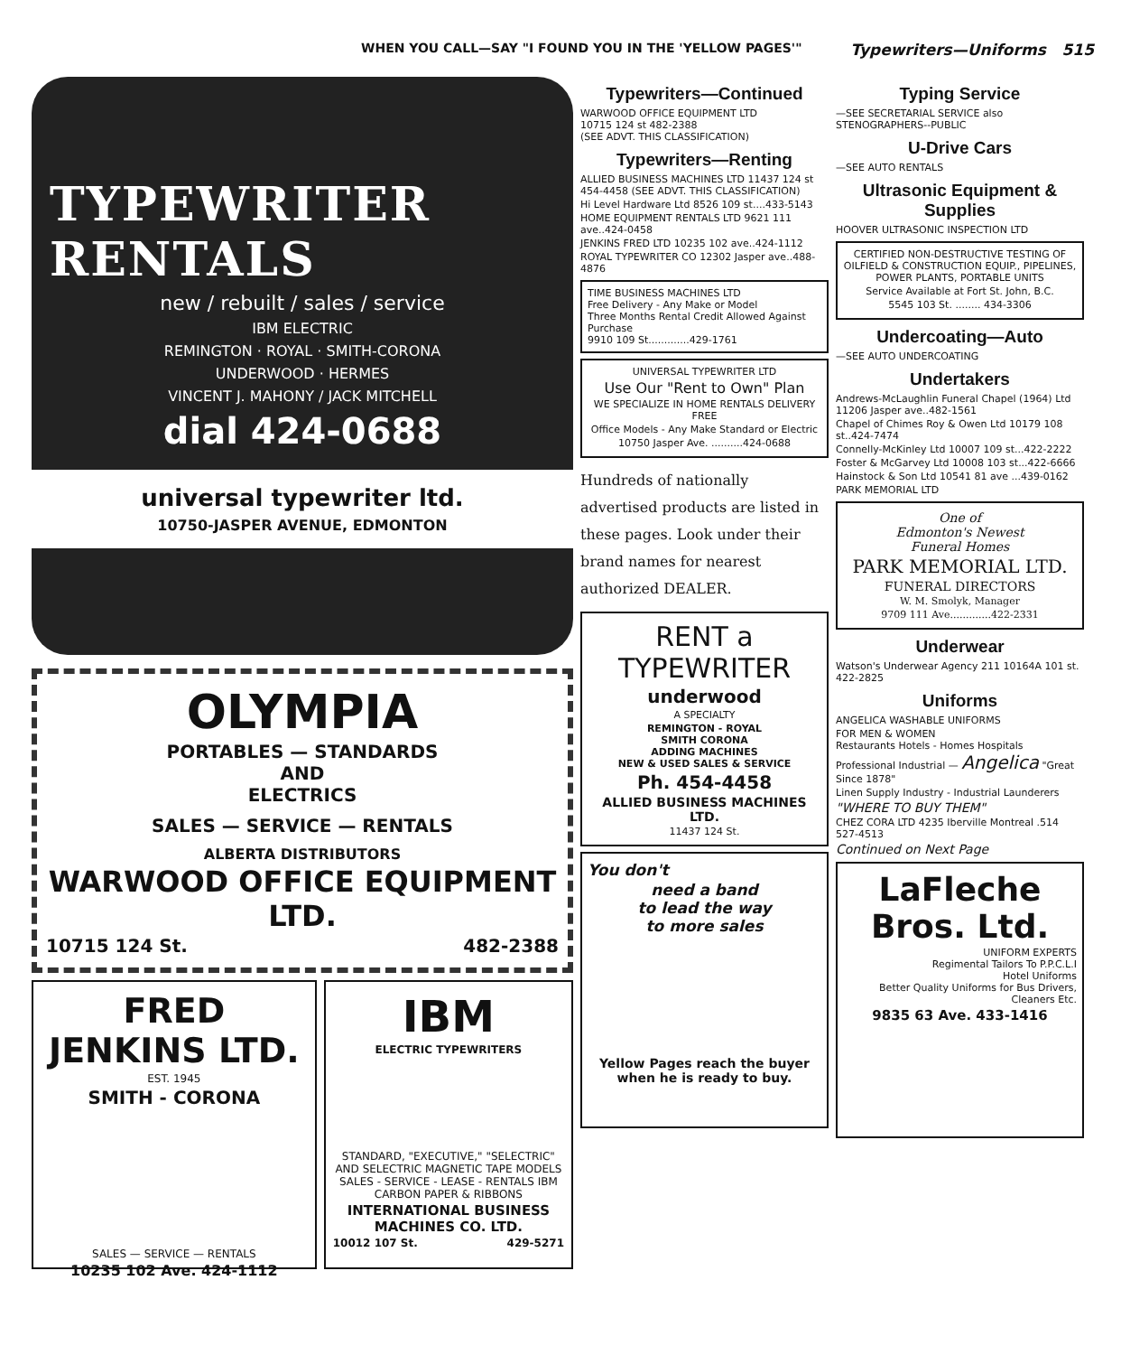WHEN YOU CALL—SAY "I FOUND YOU IN THE 'YELLOW PAGES'" Typewriters—Uniforms 515
TYPEWRITER
RENTALS
new / rebuilt / sales / service
IBM ELECTRIC
REMINGTON · ROYAL · SMITH-CORONA
UNDERWOOD · HERMES
VINCENT J. MAHONY / JACK MITCHELL
dial 424-0688
universal typewriter ltd.
10750-JASPER AVENUE, EDMONTON
OLYMPIA
PORTABLES — STANDARDS
AND
ELECTRICS
SALES — SERVICE — RENTALS
ALBERTA DISTRIBUTORS
WARWOOD OFFICE EQUIPMENT LTD.
10715 124 St. 482-2388
FRED JENKINS LTD.
EST. 1945
SMITH - CORONA
SALES — SERVICE — RENTALS
10235 102 Ave. 424-1112
IBM
ELECTRIC TYPEWRITERS
STANDARD, "EXECUTIVE," "SELECTRIC" AND SELECTRIC MAGNETIC TAPE MODELS SALES - SERVICE - LEASE - RENTALS IBM CARBON PAPER & RIBBONS
INTERNATIONAL BUSINESS MACHINES CO. LTD.
10012 107 St. 429-5271
Typewriters—Continued
WARWOOD OFFICE EQUIPMENT LTD
10715 124 st 482-2388
(SEE ADVT. THIS CLASSIFICATION)
Typewriters—Renting
ALLIED BUSINESS MACHINES LTD 11437 124 st 454-4458 (SEE ADVT. THIS CLASSIFICATION)
Hi Level Hardware Ltd 8526 109 st....433-5143
HOME EQUIPMENT RENTALS LTD 9621 111 ave..424-0458
JENKINS FRED LTD 10235 102 ave..424-1112
ROYAL TYPEWRITER CO 12302 Jasper ave..488-4876
TIME BUSINESS MACHINES LTD
Free Delivery - Any Make or Model
Three Months Rental Credit Allowed Against Purchase
9910 109 St.............429-1761
UNIVERSAL TYPEWRITER LTD
Use Our "Rent to Own" Plan
WE SPECIALIZE IN HOME RENTALS DELIVERY FREE
Office Models - Any Make Standard or Electric
10750 Jasper Ave. ..........424-0688
Hundreds of nationally advertised products are listed in these pages. Look under their brand names for nearest authorized DEALER.
RENT a TYPEWRITER
underwood
A SPECIALTY
REMINGTON - ROYAL
SMITH CORONA
ADDING MACHINES
NEW & USED SALES & SERVICE
Ph. 454-4458
ALLIED BUSINESS MACHINES LTD.
11437 124 St.
You don't
need a band
to lead the way
to more sales
Yellow Pages reach the buyer when he is ready to buy.
Typing Service
—SEE SECRETARIAL SERVICE also STENOGRAPHERS--PUBLIC
U-Drive Cars
—SEE AUTO RENTALS
Ultrasonic Equipment & Supplies
HOOVER ULTRASONIC INSPECTION LTD
CERTIFIED NON-DESTRUCTIVE TESTING OF OILFIELD & CONSTRUCTION EQUIP., PIPELINES, POWER PLANTS, PORTABLE UNITS
Service Available at Fort St. John, B.C.
5545 103 St. ........ 434-3306
Undercoating—Auto
—SEE AUTO UNDERCOATING
Undertakers
Andrews-McLaughlin Funeral Chapel (1964) Ltd 11206 Jasper ave..482-1561
Chapel of Chimes Roy & Owen Ltd 10179 108 st..424-7474
Connelly-McKinley Ltd 10007 109 st...422-2222
Foster & McGarvey Ltd 10008 103 st...422-6666
Hainstock & Son Ltd 10541 81 ave ...439-0162
PARK MEMORIAL LTD
One of
Edmonton's Newest
Funeral Homes
PARK MEMORIAL LTD.
FUNERAL DIRECTORS
W. M. Smolyk, Manager
9709 111 Ave.............422-2331
Underwear
Watson's Underwear Agency 211 10164A 101 st. 422-2825
Uniforms
ANGELICA WASHABLE UNIFORMS
FOR MEN & WOMEN
Restaurants Hotels - Homes Hospitals Professional Industrial — Angelica "Great Since 1878"
Linen Supply Industry - Industrial Launderers
"WHERE TO BUY THEM"
CHEZ CORA LTD 4235 Iberville Montreal .514 527-4513
Continued on Next Page
LaFleche
Bros. Ltd.
UNIFORM EXPERTS
Regimental Tailors To P.P.C.L.I
Hotel Uniforms
Better Quality Uniforms for Bus Drivers, Cleaners Etc.
9835 63 Ave. 433-1416